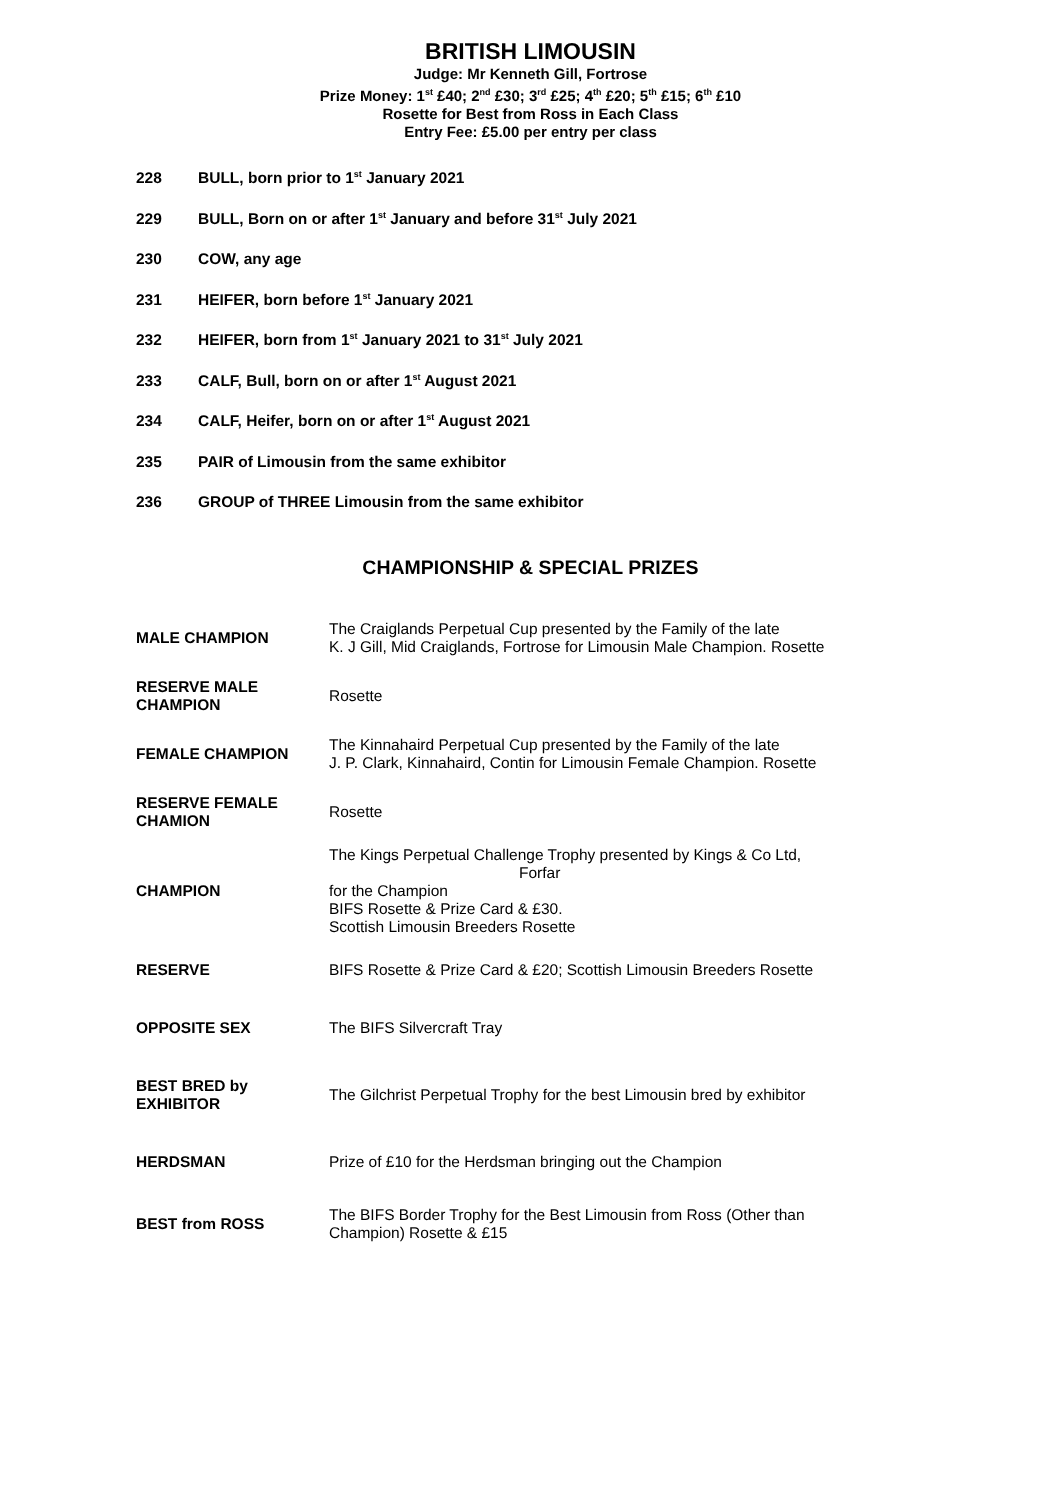BRITISH LIMOUSIN
Judge: Mr Kenneth Gill, Fortrose
Prize Money: 1<sup>st</sup> £40; 2<sup>nd</sup> £30; 3<sup>rd</sup> £25; 4<sup>th</sup> £20; 5<sup>th</sup> £15; 6<sup>th</sup> £10
Rosette for Best from Ross in Each Class
Entry Fee: £5.00 per entry per class
228 BULL, born prior to 1<sup>st</sup> January 2021
229 BULL, Born on or after 1<sup>st</sup> January and before 31<sup>st</sup> July 2021
230 COW, any age
231 HEIFER, born before 1<sup>st</sup> January 2021
232 HEIFER, born from 1<sup>st</sup> January 2021 to 31<sup>st</sup> July 2021
233 CALF, Bull, born on or after 1<sup>st</sup> August 2021
234 CALF, Heifer, born on or after 1<sup>st</sup> August 2021
235 PAIR of Limousin from the same exhibitor
236 GROUP of THREE Limousin from the same exhibitor
CHAMPIONSHIP & SPECIAL PRIZES
| MALE CHAMPION | The Craiglands Perpetual Cup presented by the Family of the late K. J Gill, Mid Craiglands, Fortrose for Limousin Male Champion. Rosette |
| RESERVE MALE CHAMPION | Rosette |
| FEMALE CHAMPION | The Kinnahaird Perpetual Cup presented by the Family of the late J. P. Clark, Kinnahaird, Contin for Limousin Female Champion. Rosette |
| RESERVE FEMALE CHAMION | Rosette |
| CHAMPION | The Kings Perpetual Challenge Trophy presented by Kings & Co Ltd, Forfar for the Champion BIFS Rosette & Prize Card & £30. Scottish Limousin Breeders Rosette |
| RESERVE | BIFS Rosette & Prize Card & £20; Scottish Limousin Breeders Rosette |
| OPPOSITE SEX | The BIFS Silvercraft Tray |
| BEST BRED by EXHIBITOR | The Gilchrist Perpetual Trophy for the best Limousin bred by exhibitor |
| HERDSMAN | Prize of £10 for the Herdsman bringing out the Champion |
| BEST from ROSS | The BIFS Border Trophy for the Best Limousin from Ross (Other than Champion) Rosette & £15 |